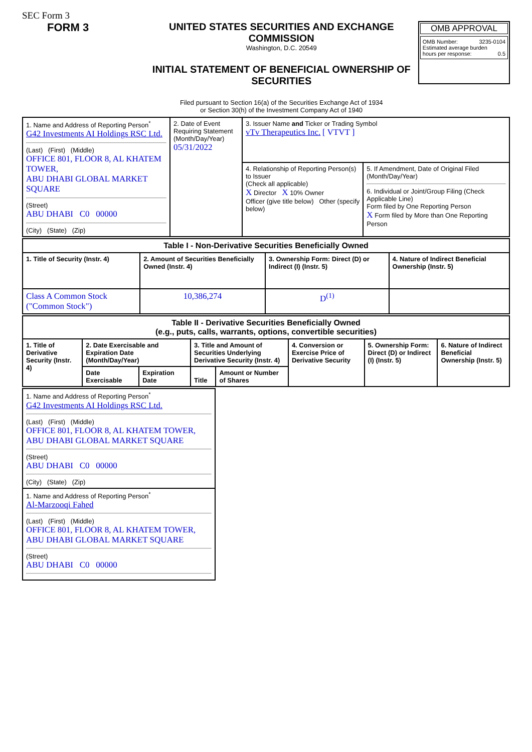SEC Form 3
FORM 3 UNITED STATES SECURITIES AND EXCHANGE COMMISSION
Washington, D.C. 20549
INITIAL STATEMENT OF BENEFICIAL OWNERSHIP OF SECURITIES
Filed pursuant to Section 16(a) of the Securities Exchange Act of 1934
or Section 30(h) of the Investment Company Act of 1940
OMB APPROVAL
OMB Number: 3235-0104
Estimated average burden
hours per response: 0.5
| 1. Name and Address of Reporting Person<sup>*</sup> G42 Investments AI Holdings RSC Ltd. (Last) (First) (Middle) OFFICE 801, FLOOR 8, AL KHATEM TOWER, ABU DHABI GLOBAL MARKET SQUARE (Street) ABU DHABI C0 00000 (City) (State) (Zip) | 2. Date of Event Requiring Statement (Month/Day/Year) 05/31/2022 | 3. Issuer Name and Ticker or Trading Symbol vTv Therapeutics Inc. [ VTVT ] | |
| | | 4. Relationship of Reporting Person(s) to Issuer (Check all applicable) X Director X 10% Owner Officer (give title below) Other (specify below) | 5. If Amendment, Date of Original Filed (Month/Day/Year) 6. Individual or Joint/Group Filing (Check Applicable Line) Form filed by One Reporting Person X Form filed by More than One Reporting Person |
| Table I - Non-Derivative Securities Beneficially Owned | | | |
| --- | --- | --- | --- |
| 1. Title of Security (Instr. 4) | 2. Amount of Securities Beneficially Owned (Instr. 4) | 3. Ownership Form: Direct (D) or Indirect (I) (Instr. 5) | 4. Nature of Indirect Beneficial Ownership (Instr. 5) |
| Class A Common Stock ("Common Stock") | 10,386,274 | D<sup>(1)</sup> | |
| Table II - Derivative Securities Beneficially Owned (e.g., puts, calls, warrants, options, convertible securities) | | | | | | | |
| --- | --- | --- | --- | --- | --- | --- | --- |
| 1. Title of Derivative Security (Instr. 4) | 2. Date Exercisable and Expiration Date (Month/Day/Year) | | 3. Title and Amount of Securities Underlying Derivative Security (Instr. 4) | | 4. Conversion or Exercise Price of Derivative Security | 5. Ownership Form: Direct (D) or Indirect (I) (Instr. 5) | 6. Nature of Indirect Beneficial Ownership (Instr. 5) |
| | Date Exercisable | Expiration Date | Title | Amount or Number of Shares | | | |
| 1. Name and Address of Reporting Person<sup>*</sup> G42 Investments AI Holdings RSC Ltd. (Last) (First) (Middle) OFFICE 801, FLOOR 8, AL KHATEM TOWER, ABU DHABI GLOBAL MARKET SQUARE (Street) ABU DHABI C0 00000 (City) (State) (Zip) |
| 1. Name and Address of Reporting Person<sup>*</sup> Al-Marzooqi Fahed (Last) (First) (Middle) OFFICE 801, FLOOR 8, AL KHATEM TOWER, ABU DHABI GLOBAL MARKET SQUARE (Street) ABU DHABI C0 00000 |